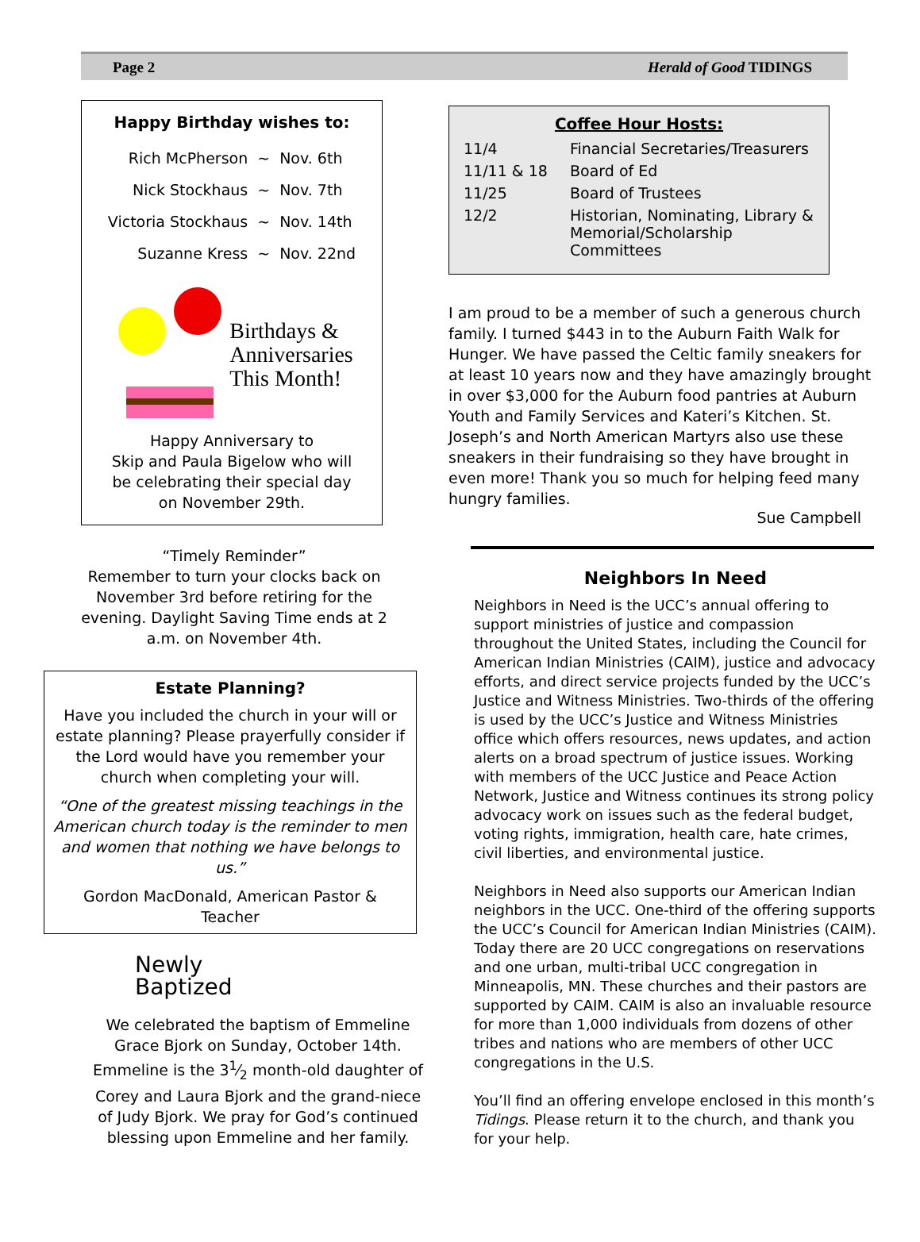Page 2 Herald of Good TIDINGS
Happy Birthday wishes to:
| Rich McPherson | ~ | Nov. 6th |
| Nick Stockhaus | ~ | Nov. 7th |
| Victoria Stockhaus | ~ | Nov. 14th |
| Suzanne Kress | ~ | Nov. 22nd |
Birthdays &
Anniversaries
This Month!
Happy Anniversary to
Skip and Paula Bigelow who will
be celebrating their special day
on November 29th.
“Timely Reminder”
Remember to turn your clocks back on November 3rd before retiring for the evening. Daylight Saving Time ends at 2 a.m. on November 4th.
Estate Planning?
Have you included the church in your will or estate planning? Please prayerfully consider if the Lord would have you remember your church when completing your will.
“One of the greatest missing teachings in the American church today is the reminder to men and women that nothing we have belongs to us.”
Gordon MacDonald, American Pastor & Teacher
Newly
Baptized
We celebrated the baptism of Emmeline Grace Bjork on Sunday, October 14th.
Emmeline is the 31⁄2 month-old daughter of Corey and Laura Bjork and the grand-niece of Judy Bjork. We pray for God’s continued blessing upon Emmeline and her family.
Coffee Hour Hosts:
| 11/4 | Financial Secretaries/Treasurers |
| 11/11 & 18 | Board of Ed |
| 11/25 | Board of Trustees |
| 12/2 | Historian, Nominating, Library & Memorial/Scholarship Committees |
I am proud to be a member of such a generous church family. I turned $443 in to the Auburn Faith Walk for Hunger. We have passed the Celtic family sneakers for at least 10 years now and they have amazingly brought in over $3,000 for the Auburn food pantries at Auburn Youth and Family Services and Kateri’s Kitchen. St. Joseph’s and North American Martyrs also use these sneakers in their fundraising so they have brought in even more! Thank you so much for helping feed many hungry families.
Sue Campbell
Neighbors In Need
Neighbors in Need is the UCC’s annual offering to support ministries of justice and compassion throughout the United States, including the Council for American Indian Ministries (CAIM), justice and advocacy efforts, and direct service projects funded by the UCC’s Justice and Witness Ministries. Two-thirds of the offering is used by the UCC’s Justice and Witness Ministries office which offers resources, news updates, and action alerts on a broad spectrum of justice issues. Working with members of the UCC Justice and Peace Action Network, Justice and Witness continues its strong policy advocacy work on issues such as the federal budget, voting rights, immigration, health care, hate crimes, civil liberties, and environmental justice.
Neighbors in Need also supports our American Indian neighbors in the UCC. One-third of the offering supports the UCC’s Council for American Indian Ministries (CAIM). Today there are 20 UCC congregations on reservations and one urban, multi-tribal UCC congregation in Minneapolis, MN. These churches and their pastors are supported by CAIM. CAIM is also an invaluable resource for more than 1,000 individuals from dozens of other tribes and nations who are members of other UCC congregations in the U.S.
You’ll find an offering envelope enclosed in this month’s Tidings. Please return it to the church, and thank you for your help.